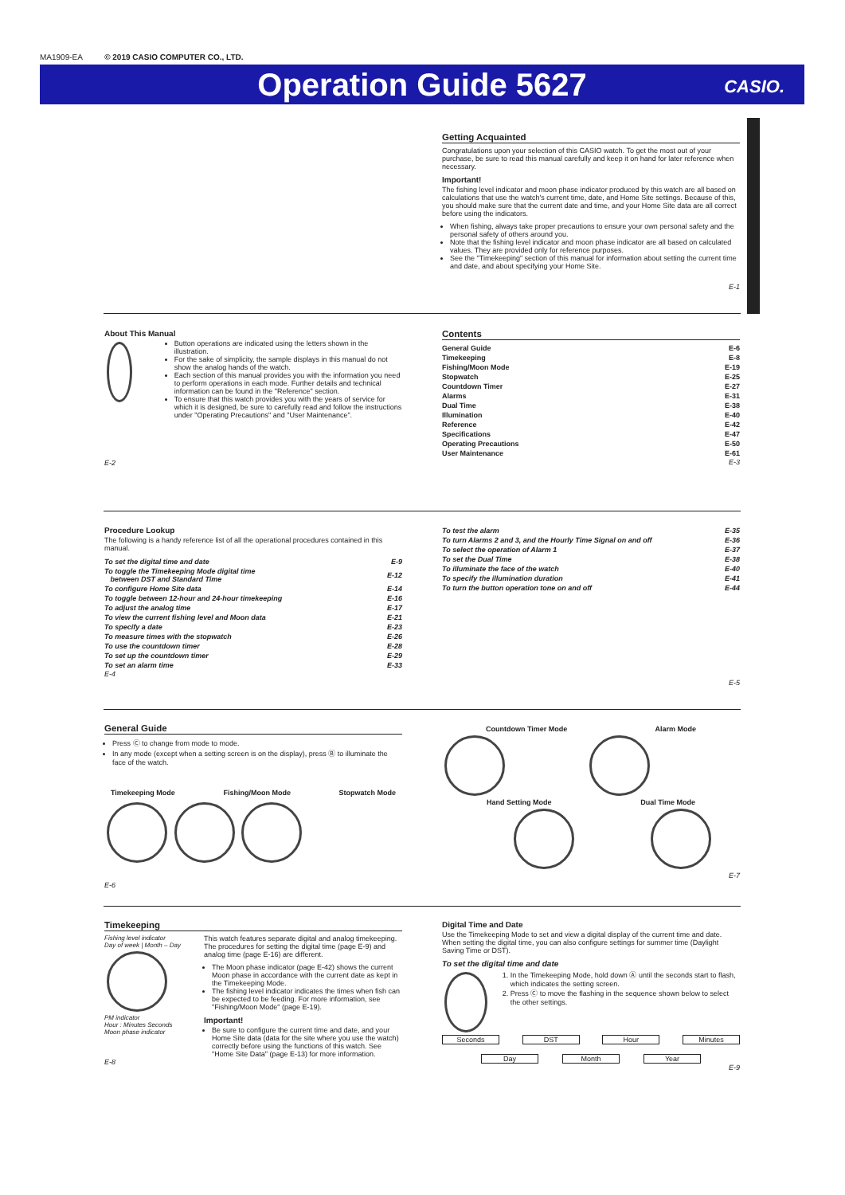MA1909-EA © 2019 CASIO COMPUTER CO., LTD.
Operation Guide 5627
CASIO.
Getting Acquainted
Congratulations upon your selection of this CASIO watch. To get the most out of your purchase, be sure to read this manual carefully and keep it on hand for later reference when necessary.
Important!
The fishing level indicator and moon phase indicator produced by this watch are all based on calculations that use the watch's current time, date, and Home Site settings. Because of this, you should make sure that the current date and time, and your Home Site data are all correct before using the indicators.
When fishing, always take proper precautions to ensure your own personal safety and the personal safety of others around you.
Note that the fishing level indicator and moon phase indicator are all based on calculated values. They are provided only for reference purposes.
See the "Timekeeping" section of this manual for information about setting the current time and date, and about specifying your Home Site.
E-1
About This Manual
Button operations are indicated using the letters shown in the illustration.
For the sake of simplicity, the sample displays in this manual do not show the analog hands of the watch.
Each section of this manual provides you with the information you need to perform operations in each mode. Further details and technical information can be found in the "Reference" section.
To ensure that this watch provides you with the years of service for which it is designed, be sure to carefully read and follow the instructions under "Operating Precautions" and "User Maintenance".
E-2
Contents
| General Guide | E-6 |
| Timekeeping | E-8 |
| Fishing/Moon Mode | E-19 |
| Stopwatch | E-25 |
| Countdown Timer | E-27 |
| Alarms | E-31 |
| Dual Time | E-38 |
| Illumination | E-40 |
| Reference | E-42 |
| Specifications | E-47 |
| Operating Precautions | E-50 |
| User Maintenance | E-61 |
E-3
Procedure Lookup
The following is a handy reference list of all the operational procedures contained in this manual.
| To set the digital time and date | E-9 |
| To toggle the Timekeeping Mode digital time between DST and Standard Time | E-12 |
| To configure Home Site data | E-14 |
| To toggle between 12-hour and 24-hour timekeeping | E-16 |
| To adjust the analog time | E-17 |
| To view the current fishing level and Moon data | E-21 |
| To specify a date | E-23 |
| To measure times with the stopwatch | E-26 |
| To use the countdown timer | E-28 |
| To set up the countdown timer | E-29 |
| To set an alarm time | E-33 |
E-4
| To test the alarm | E-35 |
| To turn Alarms 2 and 3, and the Hourly Time Signal on and off | E-36 |
| To select the operation of Alarm 1 | E-37 |
| To set the Dual Time | E-38 |
| To illuminate the face of the watch | E-40 |
| To specify the illumination duration | E-41 |
| To turn the button operation tone on and off | E-44 |
E-5
General Guide
Press Ⓒ to change from mode to mode.
In any mode (except when a setting screen is on the display), press Ⓑ to illuminate the face of the watch.
Timekeeping Mode Fishing/Moon Mode Stopwatch Mode
E-6
Countdown Timer Mode Alarm Mode
Hand Setting Mode Dual Time Mode
E-7
Timekeeping
Fishing level indicator
Day of week | Month – Day
PM indicator
Hour : Minutes Seconds
Moon phase indicator
This watch features separate digital and analog timekeeping. The procedures for setting the digital time (page E-9) and analog time (page E-16) are different.
The Moon phase indicator (page E-42) shows the current Moon phase in accordance with the current date as kept in the Timekeeping Mode.
The fishing level indicator indicates the times when fish can be expected to be feeding. For more information, see "Fishing/Moon Mode" (page E-19).
Important!
Be sure to configure the current time and date, and your Home Site data (data for the site where you use the watch) correctly before using the functions of this watch. See "Home Site Data" (page E-13) for more information.
E-8
Digital Time and Date
Use the Timekeeping Mode to set and view a digital display of the current time and date. When setting the digital time, you can also configure settings for summer time (Daylight Saving Time or DST).
To set the digital time and date
1. In the Timekeeping Mode, hold down Ⓐ until the seconds start to flash, which indicates the setting screen.
2. Press Ⓒ to move the flashing in the sequence shown below to select the other settings.
Seconds DST Hour Minutes
Day Month Year
E-9